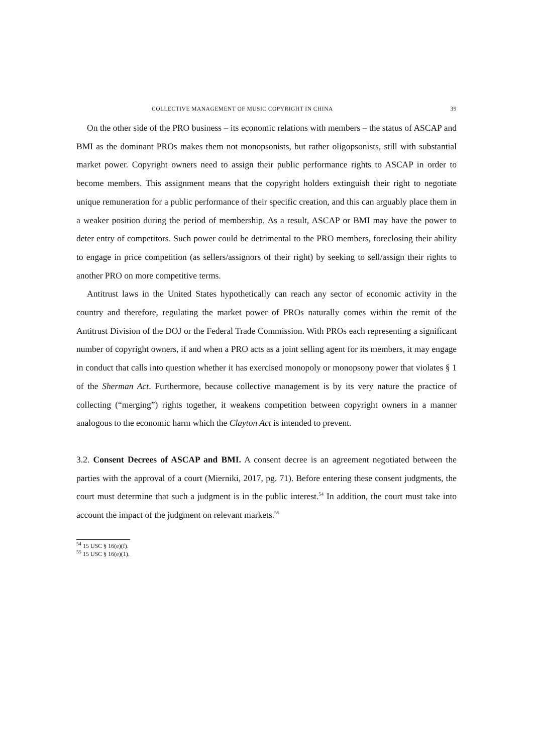COLLECTIVE MANAGEMENT OF MUSIC COPYRIGHT IN CHINA 39
On the other side of the PRO business – its economic relations with members – the status of ASCAP and BMI as the dominant PROs makes them not monopsonists, but rather oligopsonists, still with substantial market power. Copyright owners need to assign their public performance rights to ASCAP in order to become members. This assignment means that the copyright holders extinguish their right to negotiate unique remuneration for a public performance of their specific creation, and this can arguably place them in a weaker position during the period of membership. As a result, ASCAP or BMI may have the power to deter entry of competitors. Such power could be detrimental to the PRO members, foreclosing their ability to engage in price competition (as sellers/assignors of their right) by seeking to sell/assign their rights to another PRO on more competitive terms.
Antitrust laws in the United States hypothetically can reach any sector of economic activity in the country and therefore, regulating the market power of PROs naturally comes within the remit of the Antitrust Division of the DOJ or the Federal Trade Commission. With PROs each representing a significant number of copyright owners, if and when a PRO acts as a joint selling agent for its members, it may engage in conduct that calls into question whether it has exercised monopoly or monopsony power that violates § 1 of the Sherman Act. Furthermore, because collective management is by its very nature the practice of collecting (“merging”) rights together, it weakens competition between copyright owners in a manner analogous to the economic harm which the Clayton Act is intended to prevent.
3.2. Consent Decrees of ASCAP and BMI. A consent decree is an agreement negotiated between the parties with the approval of a court (Mierniki, 2017, pg. 71). Before entering these consent judgments, the court must determine that such a judgment is in the public interest.<sup>54</sup> In addition, the court must take into account the impact of the judgment on relevant markets.<sup>55</sup>
<sup>54</sup> 15 USC § 16(e)(f).
<sup>55</sup> 15 USC § 16(e)(1).